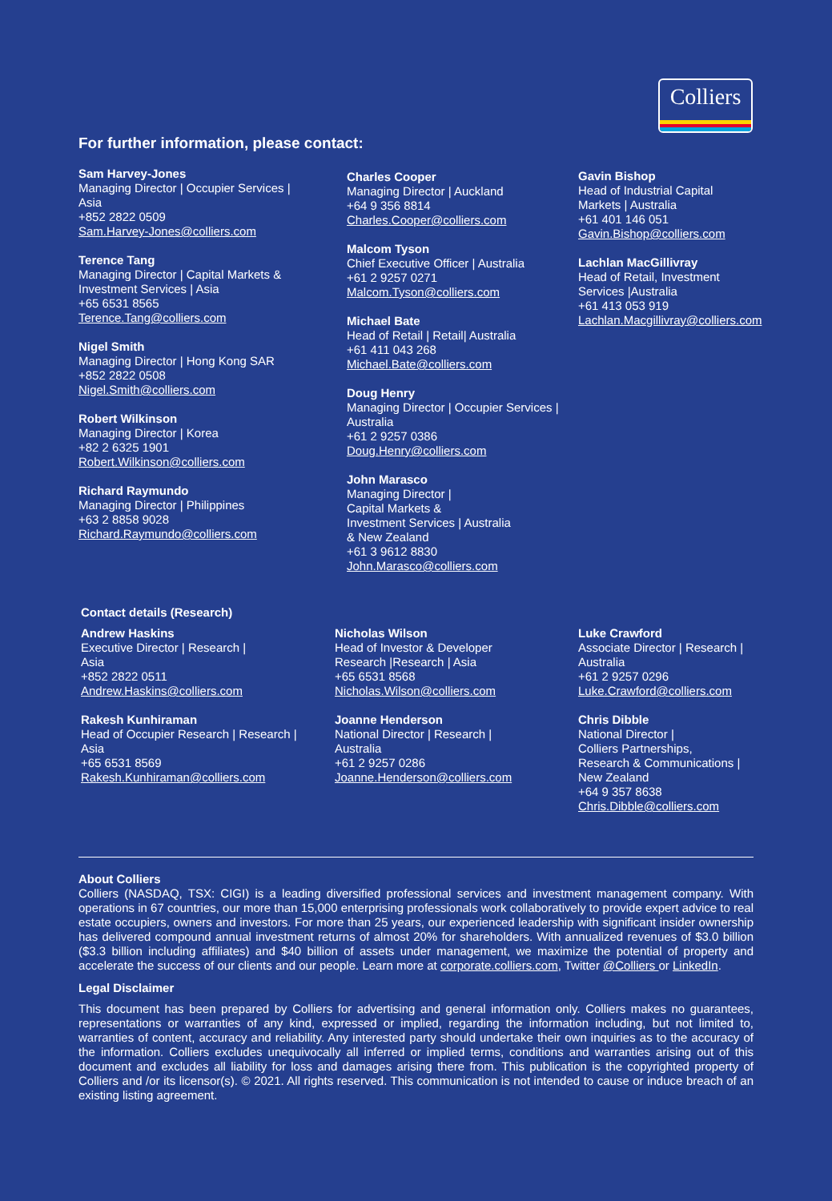Colliers
For further information, please contact:
Sam Harvey-Jones
Managing Director | Occupier Services |
Asia
+852 2822 0509
Sam.Harvey-Jones@colliers.com
Terence Tang
Managing Director | Capital Markets &
Investment Services | Asia
+65 6531 8565
Terence.Tang@colliers.com
Nigel Smith
Managing Director | Hong Kong SAR
+852 2822 0508
Nigel.Smith@colliers.com
Robert Wilkinson
Managing Director | Korea
+82 2 6325 1901
Robert.Wilkinson@colliers.com
Richard Raymundo
Managing Director | Philippines
+63 2 8858 9028
Richard.Raymundo@colliers.com
Charles Cooper
Managing Director | Auckland
+64 9 356 8814
Charles.Cooper@colliers.com
Malcom Tyson
Chief Executive Officer | Australia
+61 2 9257 0271
Malcom.Tyson@colliers.com
Michael Bate
Head of Retail | Retail| Australia
+61 411 043 268
Michael.Bate@colliers.com
Doug Henry
Managing Director | Occupier Services |
Australia
+61 2 9257 0386
Doug.Henry@colliers.com
John Marasco
Managing Director |
Capital Markets &
Investment Services | Australia
& New Zealand
+61 3 9612 8830
John.Marasco@colliers.com
Gavin Bishop
Head of Industrial Capital
Markets | Australia
+61 401 146 051
Gavin.Bishop@colliers.com
Lachlan MacGillivray
Head of Retail, Investment
Services |Australia
+61 413 053 919
Lachlan.Macgillivray@colliers.com
Contact details (Research)
Andrew Haskins
Executive Director | Research |
Asia
+852 2822 0511
Andrew.Haskins@colliers.com
Rakesh Kunhiraman
Head of Occupier Research | Research |
Asia
+65 6531 8569
Rakesh.Kunhiraman@colliers.com
Nicholas Wilson
Head of Investor & Developer
Research |Research | Asia
+65 6531 8568
Nicholas.Wilson@colliers.com
Joanne Henderson
National Director | Research |
Australia
+61 2 9257 0286
Joanne.Henderson@colliers.com
Luke Crawford
Associate Director | Research |
Australia
+61 2 9257 0296
Luke.Crawford@colliers.com
Chris Dibble
National Director |
Colliers Partnerships,
Research & Communications |
New Zealand
+64 9 357 8638
Chris.Dibble@colliers.com
About Colliers
Colliers (NASDAQ, TSX: CIGI) is a leading diversified professional services and investment management company. With operations in 67 countries, our more than 15,000 enterprising professionals work collaboratively to provide expert advice to real estate occupiers, owners and investors. For more than 25 years, our experienced leadership with significant insider ownership has delivered compound annual investment returns of almost 20% for shareholders. With annualized revenues of $3.0 billion ($3.3 billion including affiliates) and $40 billion of assets under management, we maximize the potential of property and accelerate the success of our clients and our people. Learn more at corporate.colliers.com, Twitter @Colliers or LinkedIn.
Legal Disclaimer
This document has been prepared by Colliers for advertising and general information only. Colliers makes no guarantees, representations or warranties of any kind, expressed or implied, regarding the information including, but not limited to, warranties of content, accuracy and reliability. Any interested party should undertake their own inquiries as to the accuracy of the information. Colliers excludes unequivocally all inferred or implied terms, conditions and warranties arising out of this document and excludes all liability for loss and damages arising there from. This publication is the copyrighted property of Colliers and /or its licensor(s). © 2021. All rights reserved. This communication is not intended to cause or induce breach of an existing listing agreement.